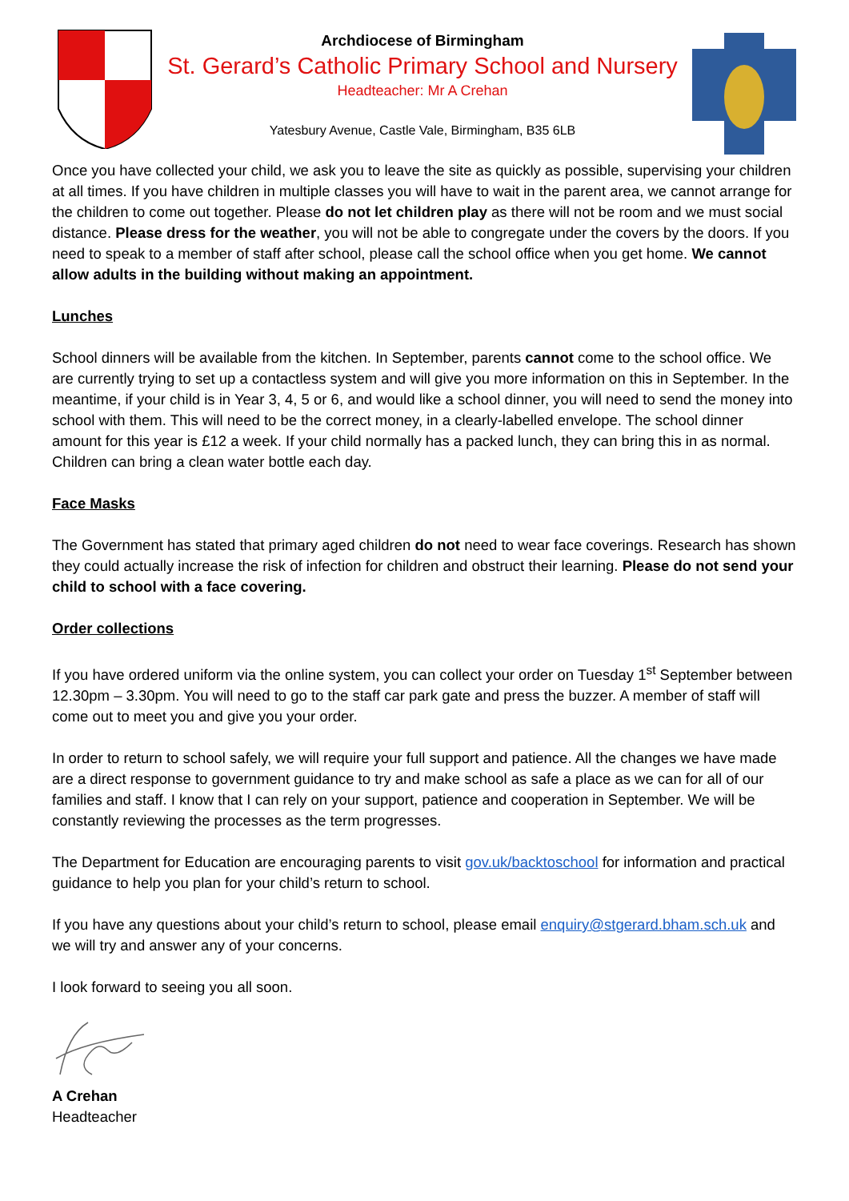Archdiocese of Birmingham
St. Gerard’s Catholic Primary School and Nursery
Headteacher: Mr A Crehan
Yatesbury Avenue, Castle Vale, Birmingham, B35 6LB
Once you have collected your child, we ask you to leave the site as quickly as possible, supervising your children at all times. If you have children in multiple classes you will have to wait in the parent area, we cannot arrange for the children to come out together. Please do not let children play as there will not be room and we must social distance. Please dress for the weather, you will not be able to congregate under the covers by the doors. If you need to speak to a member of staff after school, please call the school office when you get home. We cannot allow adults in the building without making an appointment.
Lunches
School dinners will be available from the kitchen. In September, parents cannot come to the school office. We are currently trying to set up a contactless system and will give you more information on this in September. In the meantime, if your child is in Year 3, 4, 5 or 6, and would like a school dinner, you will need to send the money into school with them. This will need to be the correct money, in a clearly-labelled envelope. The school dinner amount for this year is £12 a week. If your child normally has a packed lunch, they can bring this in as normal. Children can bring a clean water bottle each day.
Face Masks
The Government has stated that primary aged children do not need to wear face coverings. Research has shown they could actually increase the risk of infection for children and obstruct their learning. Please do not send your child to school with a face covering.
Order collections
If you have ordered uniform via the online system, you can collect your order on Tuesday 1<sup>st</sup> September between 12.30pm – 3.30pm. You will need to go to the staff car park gate and press the buzzer. A member of staff will come out to meet you and give you your order.
In order to return to school safely, we will require your full support and patience. All the changes we have made are a direct response to government guidance to try and make school as safe a place as we can for all of our families and staff. I know that I can rely on your support, patience and cooperation in September. We will be constantly reviewing the processes as the term progresses.
The Department for Education are encouraging parents to visit gov.uk/backtoschool for information and practical guidance to help you plan for your child’s return to school.
If you have any questions about your child’s return to school, please email enquiry@stgerard.bham.sch.uk and we will try and answer any of your concerns.
I look forward to seeing you all soon.
A Crehan
Headteacher